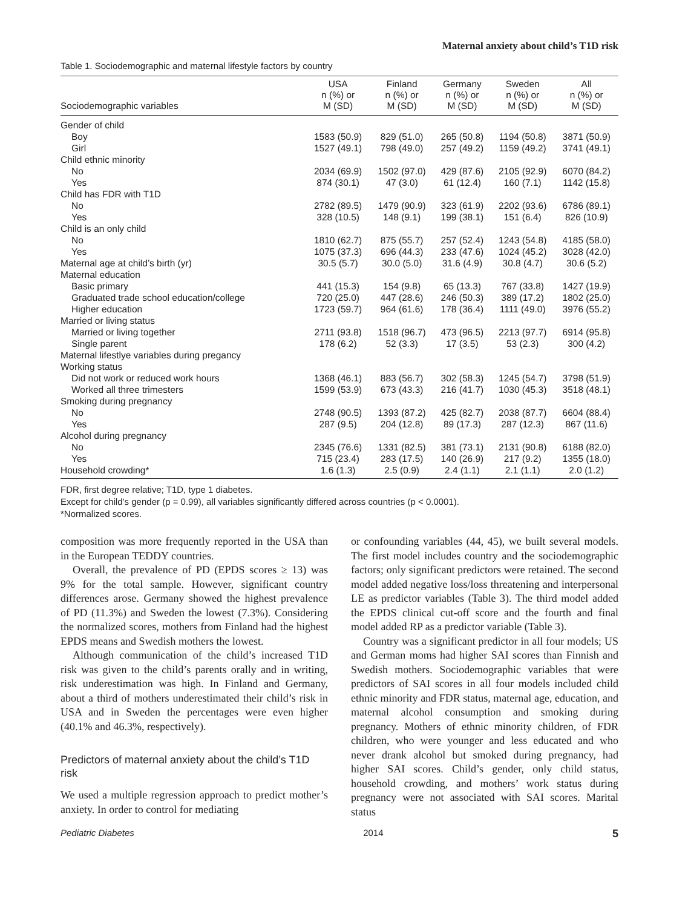Maternal anxiety about child’s T1D risk
Table 1. Sociodemographic and maternal lifestyle factors by country
| Sociodemographic variables | USA n (%) or M (SD) | Finland n (%) or M (SD) | Germany n (%) or M (SD) | Sweden n (%) or M (SD) | All n (%) or M (SD) |
| --- | --- | --- | --- | --- | --- |
| Gender of child | | | | | |
| Boy | 1583 (50.9) | 829 (51.0) | 265 (50.8) | 1194 (50.8) | 3871 (50.9) |
| Girl | 1527 (49.1) | 798 (49.0) | 257 (49.2) | 1159 (49.2) | 3741 (49.1) |
| Child ethnic minority | | | | | |
| No | 2034 (69.9) | 1502 (97.0) | 429 (87.6) | 2105 (92.9) | 6070 (84.2) |
| Yes | 874 (30.1) | 47 (3.0) | 61 (12.4) | 160 (7.1) | 1142 (15.8) |
| Child has FDR with T1D | | | | | |
| No | 2782 (89.5) | 1479 (90.9) | 323 (61.9) | 2202 (93.6) | 6786 (89.1) |
| Yes | 328 (10.5) | 148 (9.1) | 199 (38.1) | 151 (6.4) | 826 (10.9) |
| Child is an only child | | | | | |
| No | 1810 (62.7) | 875 (55.7) | 257 (52.4) | 1243 (54.8) | 4185 (58.0) |
| Yes | 1075 (37.3) | 696 (44.3) | 233 (47.6) | 1024 (45.2) | 3028 (42.0) |
| Maternal age at child’s birth (yr) | 30.5 (5.7) | 30.0 (5.0) | 31.6 (4.9) | 30.8 (4.7) | 30.6 (5.2) |
| Maternal education | | | | | |
| Basic primary | 441 (15.3) | 154 (9.8) | 65 (13.3) | 767 (33.8) | 1427 (19.9) |
| Graduated trade school education/college | 720 (25.0) | 447 (28.6) | 246 (50.3) | 389 (17.2) | 1802 (25.0) |
| Higher education | 1723 (59.7) | 964 (61.6) | 178 (36.4) | 1111 (49.0) | 3976 (55.2) |
| Married or living status | | | | | |
| Married or living together | 2711 (93.8) | 1518 (96.7) | 473 (96.5) | 2213 (97.7) | 6914 (95.8) |
| Single parent | 178 (6.2) | 52 (3.3) | 17 (3.5) | 53 (2.3) | 300 (4.2) |
| Maternal lifestlye variables during pregancy | | | | | |
| Working status | | | | | |
| Did not work or reduced work hours | 1368 (46.1) | 883 (56.7) | 302 (58.3) | 1245 (54.7) | 3798 (51.9) |
| Worked all three trimesters | 1599 (53.9) | 673 (43.3) | 216 (41.7) | 1030 (45.3) | 3518 (48.1) |
| Smoking during pregnancy | | | | | |
| No | 2748 (90.5) | 1393 (87.2) | 425 (82.7) | 2038 (87.7) | 6604 (88.4) |
| Yes | 287 (9.5) | 204 (12.8) | 89 (17.3) | 287 (12.3) | 867 (11.6) |
| Alcohol during pregnancy | | | | | |
| No | 2345 (76.6) | 1331 (82.5) | 381 (73.1) | 2131 (90.8) | 6188 (82.0) |
| Yes | 715 (23.4) | 283 (17.5) | 140 (26.9) | 217 (9.2) | 1355 (18.0) |
| Household crowding* | 1.6 (1.3) | 2.5 (0.9) | 2.4 (1.1) | 2.1 (1.1) | 2.0 (1.2) |
FDR, first degree relative; T1D, type 1 diabetes.
Except for child’s gender (p = 0.99), all variables significantly differed across countries (p < 0.0001).
*Normalized scores.
composition was more frequently reported in the USA than in the European TEDDY countries.
Overall, the prevalence of PD (EPDS scores ≥ 13) was 9% for the total sample. However, significant country differences arose. Germany showed the highest prevalence of PD (11.3%) and Sweden the lowest (7.3%). Considering the normalized scores, mothers from Finland had the highest EPDS means and Swedish mothers the lowest.
Although communication of the child’s increased T1D risk was given to the child’s parents orally and in writing, risk underestimation was high. In Finland and Germany, about a third of mothers underestimated their child’s risk in USA and in Sweden the percentages were even higher (40.1% and 46.3%, respectively).
Predictors of maternal anxiety about the child’s T1D risk
We used a multiple regression approach to predict mother’s anxiety. In order to control for mediating
or confounding variables (44, 45), we built several models. The first model includes country and the sociodemographic factors; only significant predictors were retained. The second model added negative loss/loss threatening and interpersonal LE as predictor variables (Table 3). The third model added the EPDS clinical cut-off score and the fourth and final model added RP as a predictor variable (Table 3).
Country was a significant predictor in all four models; US and German moms had higher SAI scores than Finnish and Swedish mothers. Sociodemographic variables that were predictors of SAI scores in all four models included child ethnic minority and FDR status, maternal age, education, and maternal alcohol consumption and smoking during pregnancy. Mothers of ethnic minority children, of FDR children, who were younger and less educated and who never drank alcohol but smoked during pregnancy, had higher SAI scores. Child’s gender, only child status, household crowding, and mothers’ work status during pregnancy were not associated with SAI scores. Marital status
Pediatric Diabetes 2014 5